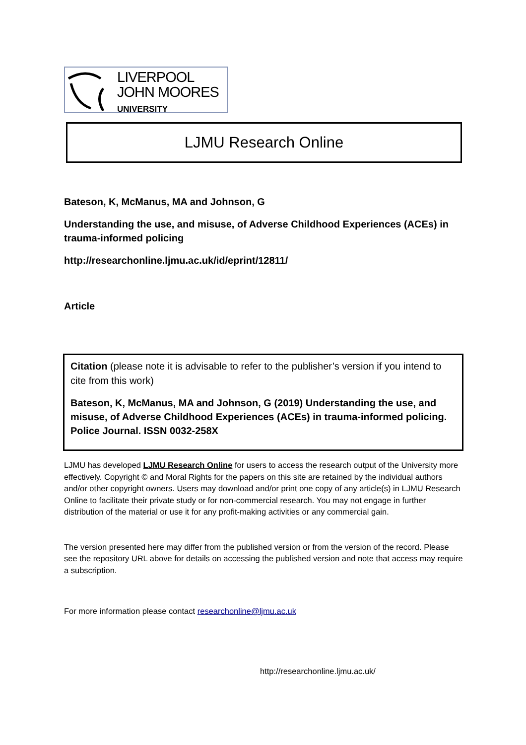LIVERPOOL
JOHN MOORES
UNIVERSITY
LJMU Research Online
Bateson, K, McManus, MA and Johnson, G
Understanding the use, and misuse, of Adverse Childhood Experiences (ACEs) in trauma-informed policing
http://researchonline.ljmu.ac.uk/id/eprint/12811/
Article
Citation (please note it is advisable to refer to the publisher’s version if you intend to cite from this work)
Bateson, K, McManus, MA and Johnson, G (2019) Understanding the use, and misuse, of Adverse Childhood Experiences (ACEs) in trauma-informed policing. Police Journal. ISSN 0032-258X
LJMU has developed LJMU Research Online for users to access the research output of the University more effectively. Copyright © and Moral Rights for the papers on this site are retained by the individual authors and/or other copyright owners. Users may download and/or print one copy of any article(s) in LJMU Research Online to facilitate their private study or for non-commercial research. You may not engage in further distribution of the material or use it for any profit-making activities or any commercial gain.
The version presented here may differ from the published version or from the version of the record. Please see the repository URL above for details on accessing the published version and note that access may require a subscription.
For more information please contact researchonline@ljmu.ac.uk
http://researchonline.ljmu.ac.uk/